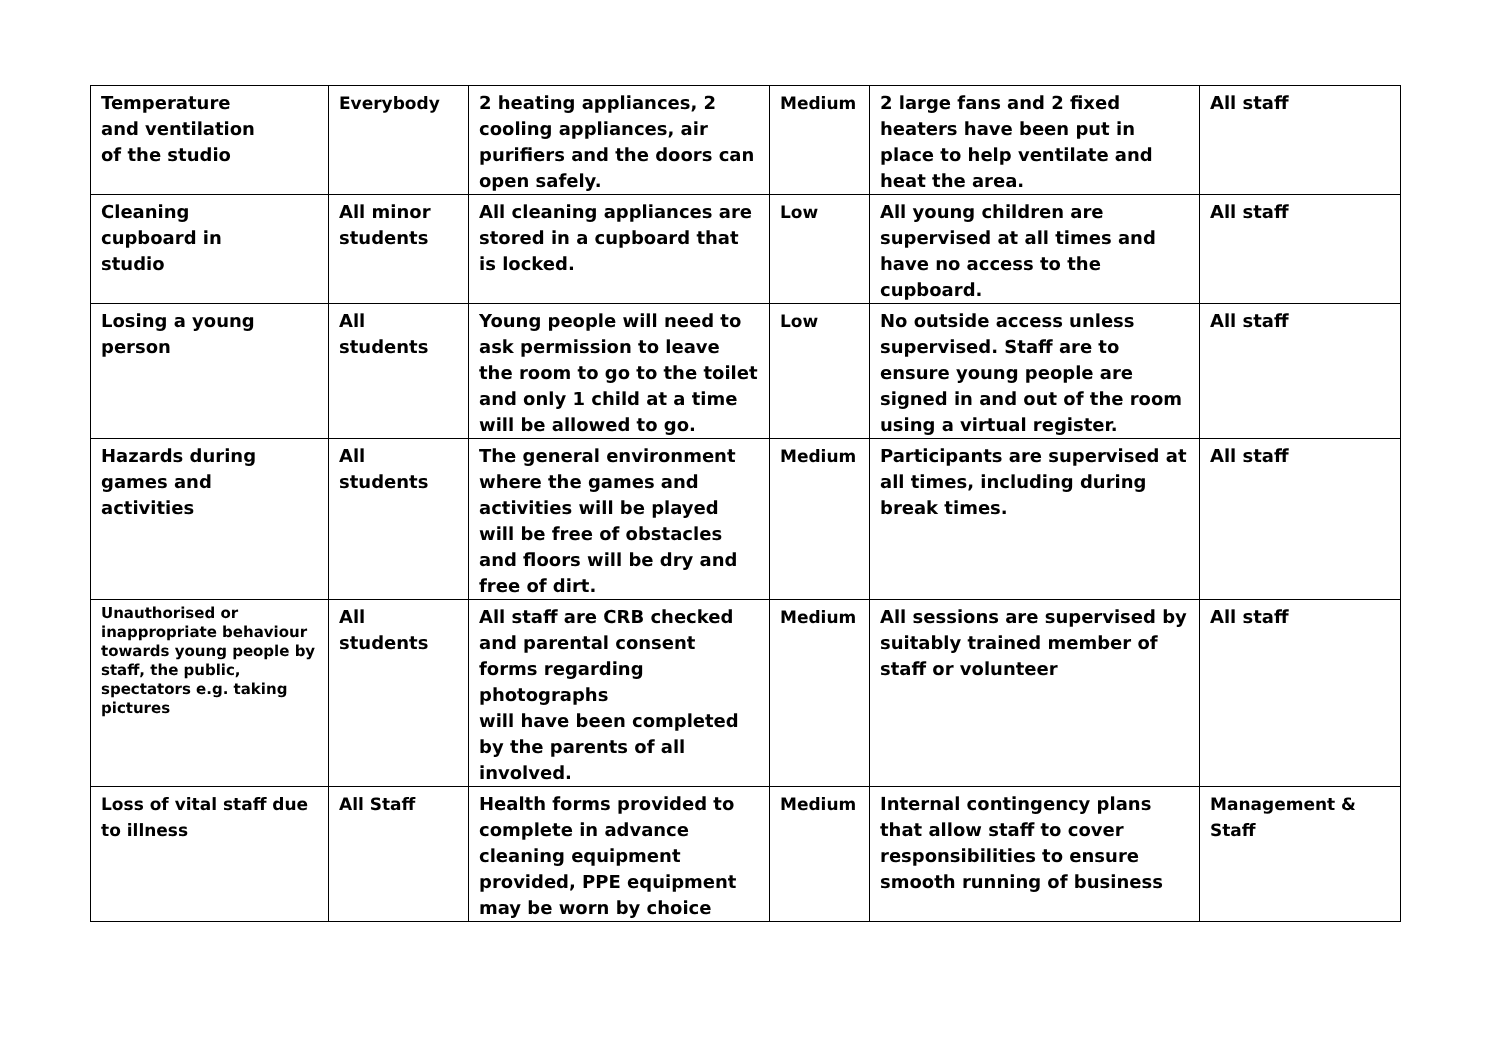| Temperature and ventilation of the studio | Everybody | 2 heating appliances, 2 cooling appliances, air purifiers and the doors can open safely. | Medium | 2 large fans and 2 fixed heaters have been put in place to help ventilate and heat the area. | All staff |
| Cleaning cupboard in studio | All minor students | All cleaning appliances are stored in a cupboard that is locked. | Low | All young children are supervised at all times and have no access to the cupboard. | All staff |
| Losing a young person | All students | Young people will need to ask permission to leave the room to go to the toilet and only 1 child at a time will be allowed to go. | Low | No outside access unless supervised. Staff are to ensure young people are signed in and out of the room using a virtual register. | All staff |
| Hazards during games and activities | All students | The general environment where the games and activities will be played will be free of obstacles and floors will be dry and free of dirt. | Medium | Participants are supervised at all times, including during break times. | All staff |
| Unauthorised or inappropriate behaviour towards young people by staff, the public, spectators e.g. taking pictures | All students | All staff are CRB checked and parental consent forms regarding photographs will have been completed by the parents of all involved. | Medium | All sessions are supervised by suitably trained member of staff or volunteer | All staff |
| Loss of vital staff due to illness | All Staff | Health forms provided to complete in advance cleaning equipment provided, PPE equipment may be worn by choice | Medium | Internal contingency plans that allow staff to cover responsibilities to ensure smooth running of business | Management & Staff |